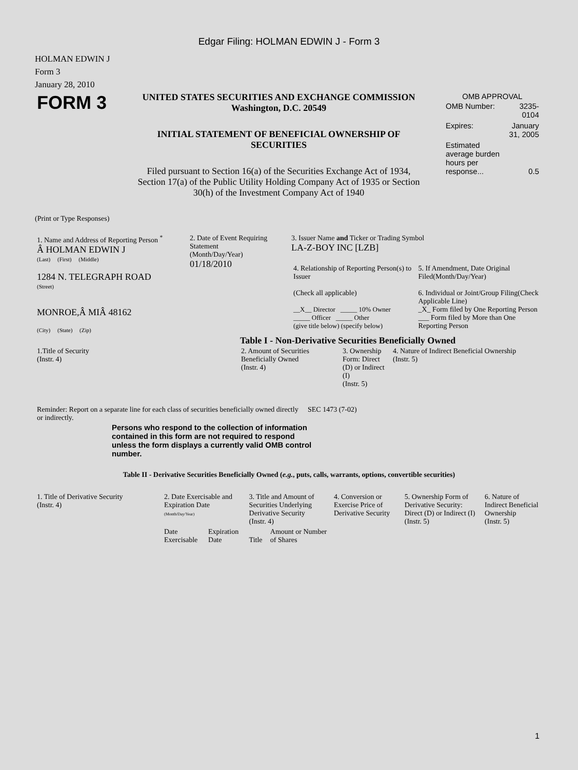Edgar Filing: HOLMAN EDWIN J - Form 3
HOLMAN EDWIN J
Form 3
January 28, 2010
| FORM 3 | UNITED STATES SECURITIES AND EXCHANGE COMMISSION Washington, D.C. 20549 INITIAL STATEMENT OF BENEFICIAL OWNERSHIP OF SECURITIES Filed pursuant to Section 16(a) of the Securities Exchange Act of 1934, Section 17(a) of the Public Utility Holding Company Act of 1935 or Section 30(h) of the Investment Company Act of 1940 | OMB APPROVAL / OMB Number: / 3235-0104 / / Expires: / January 31, 2005 / / Estimated average burden hours per response... / 0.5 / |
(Print or Type Responses)
| 1. Name and Address of Reporting Person <sup>*</sup> Â HOLMAN EDWIN J (Last) (First) (Middle) 1284 N. TELEGRAPH ROAD (Street) MONROE,Â MIÂ 48162 (City) (State) (Zip) | 2. Date of Event Requiring Statement (Month/Day/Year) 01/18/2010 | 3. Issuer Name and Ticker or Trading Symbol LA-Z-BOY INC [LZB] / 4. Relationship of Reporting Person(s) to Issuer (Check all applicable) __X__ Director _____ 10% Owner _____ Officer _____ Other (give title below) (specify below) / 5. If Amendment, Date Original Filed(Month/Day/Year) 6. Individual or Joint/Group Filing(Check Applicable Line) _X_ Form filed by One Reporting Person ___ Form filed by More than One Reporting Person / |
Table I - Non-Derivative Securities Beneficially Owned
| 1.Title of Security (Instr. 4) | 2. Amount of Securities Beneficially Owned (Instr. 4) | 3. Ownership Form: Direct (D) or Indirect (I) (Instr. 5) | 4. Nature of Indirect Beneficial Ownership (Instr. 5) |
| --- | --- | --- | --- |
| Reminder: Report on a separate line for each class of securities beneficially owned directly or indirectly. | SEC 1473 (7-02) |
Persons who respond to the collection of information contained in this form are not required to respond unless the form displays a currently valid OMB control number.
Table II - Derivative Securities Beneficially Owned (e.g., puts, calls, warrants, options, convertible securities)
| 1. Title of Derivative Security (Instr. 4) | 2. Date Exercisable and Expiration Date (Month/Day/Year) | | 3. Title and Amount of Securities Underlying Derivative Security (Instr. 4) | | 4. Conversion or Exercise Price of Derivative Security | 5. Ownership Form of Derivative Security: Direct (D) or Indirect (I) (Instr. 5) | 6. Nature of Indirect Beneficial Ownership (Instr. 5) |
| --- | --- | --- | --- | --- | --- | --- | --- |
| | Date Exercisable | Expiration Date | Title | Amount or Number of Shares | | | |
1